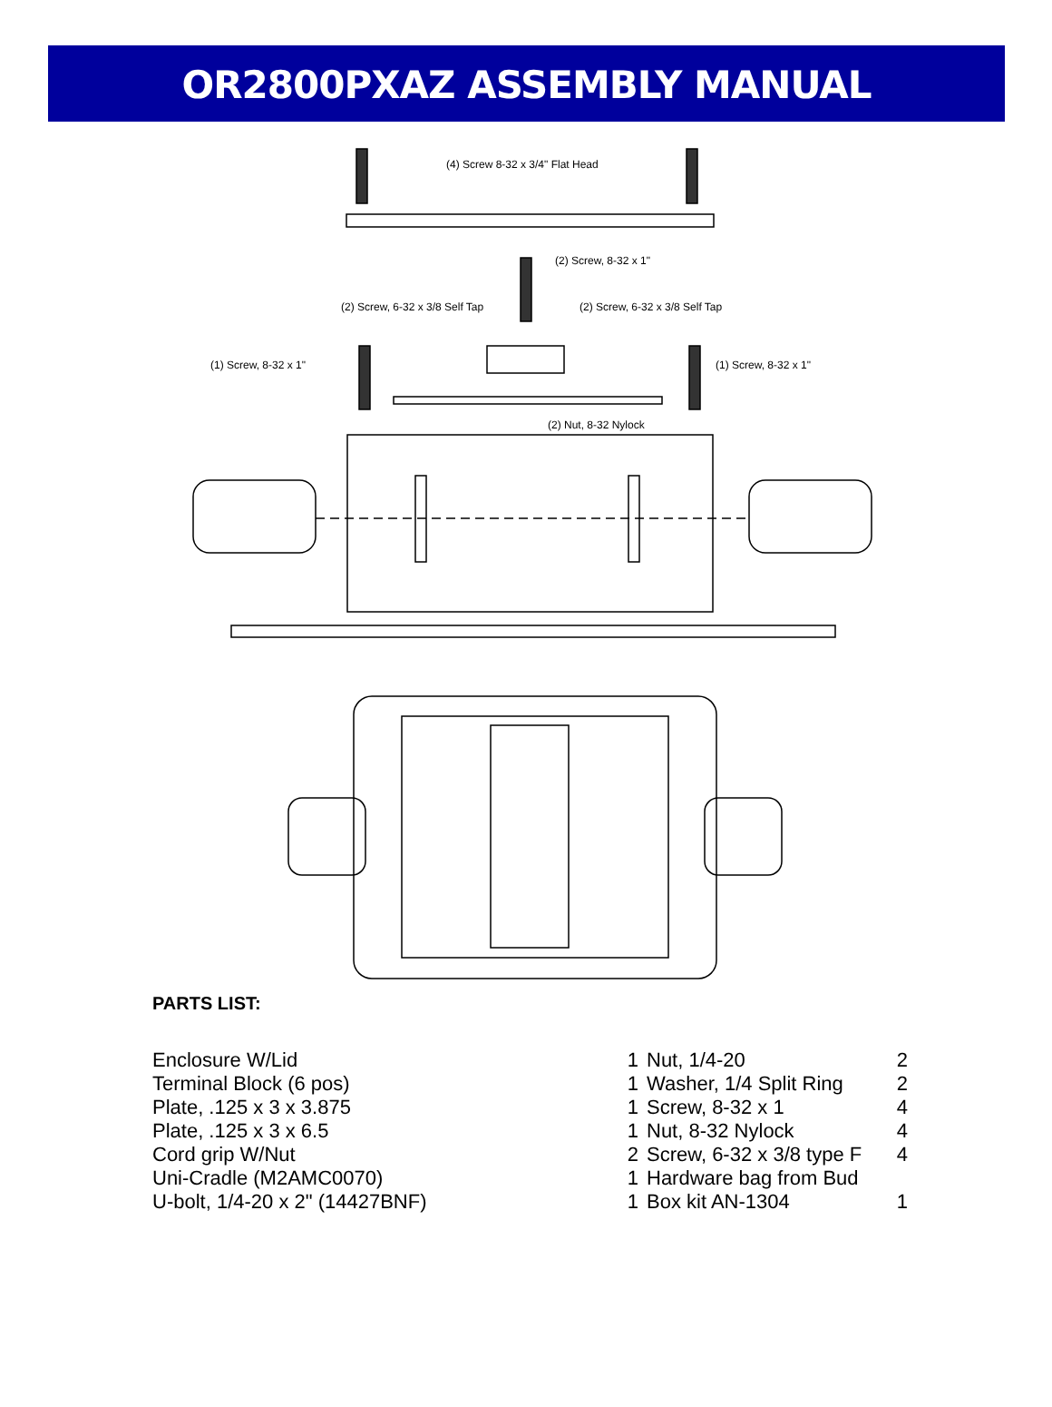OR2800PXAZ ASSEMBLY MANUAL
(4) Screw 8-32 x 3/4" Flat Head
(2) Screw, 8-32 x 1"
(2) Screw, 6-32 x 3/8 Self Tap
(2) Screw, 6-32 x 3/8 Self Tap
(1) Screw, 8-32 x 1"
(1) Screw, 8-32 x 1"
(2) Nut, 8-32 Nylock
PARTS LIST:
| Enclosure W/Lid | 1 |
| Terminal Block (6 pos) | 1 |
| Plate, .125 x 3 x 3.875 | 1 |
| Plate, .125 x 3 x 6.5 | 1 |
| Cord grip W/Nut | 2 |
| Uni-Cradle (M2AMC0070) | 1 |
| U-bolt, 1/4-20 x 2" (14427BNF) | 1 |
| Nut, 1/4-20 | 2 |
| Washer, 1/4 Split Ring | 2 |
| Screw, 8-32 x 1 | 4 |
| Nut, 8-32 Nylock | 4 |
| Screw, 6-32 x 3/8 type F | 4 |
| Hardware bag from Bud | |
| Box kit AN-1304 | 1 |